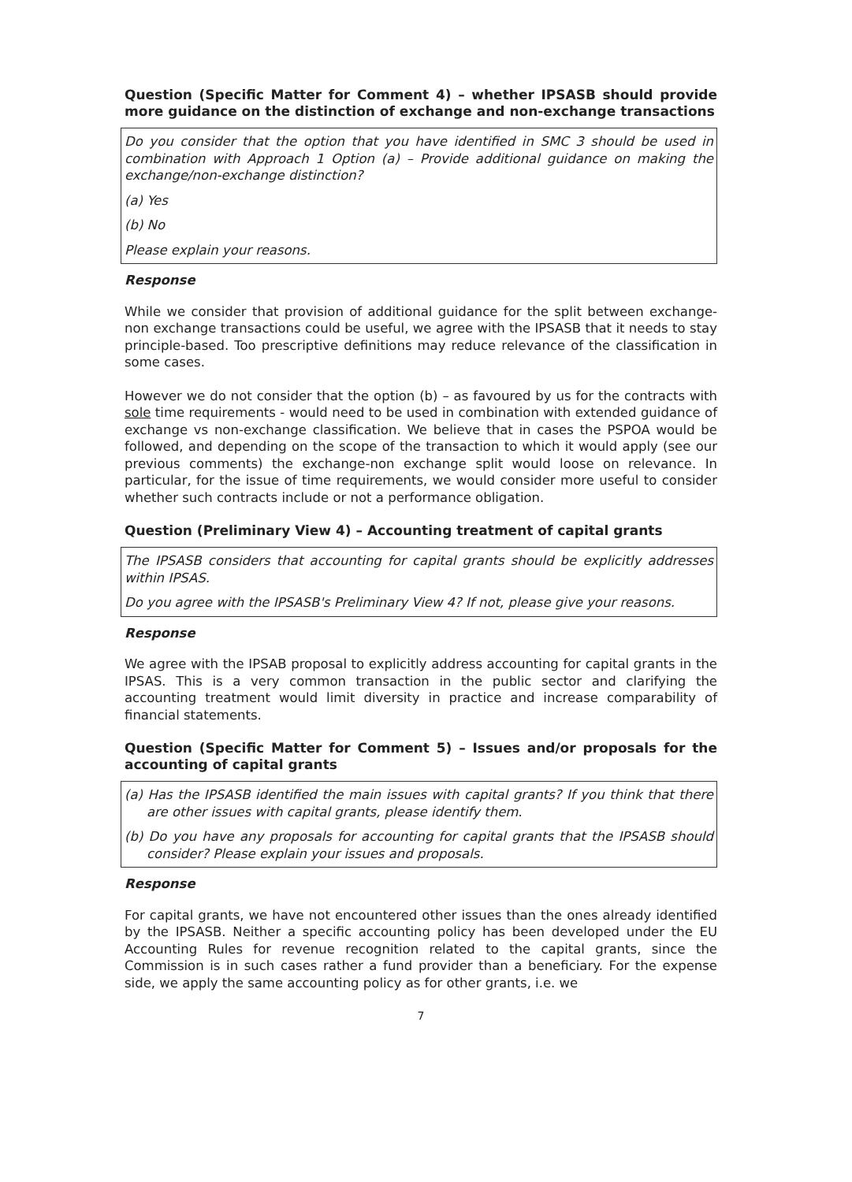Question (Specific Matter for Comment 4) – whether IPSASB should provide more guidance on the distinction of exchange and non-exchange transactions
Do you consider that the option that you have identified in SMC 3 should be used in combination with Approach 1 Option (a) – Provide additional guidance on making the exchange/non-exchange distinction?
(a) Yes
(b) No
Please explain your reasons.
Response
While we consider that provision of additional guidance for the split between exchange-non exchange transactions could be useful, we agree with the IPSASB that it needs to stay principle-based. Too prescriptive definitions may reduce relevance of the classification in some cases.
However we do not consider that the option (b) – as favoured by us for the contracts with sole time requirements - would need to be used in combination with extended guidance of exchange vs non-exchange classification. We believe that in cases the PSPOA would be followed, and depending on the scope of the transaction to which it would apply (see our previous comments) the exchange-non exchange split would loose on relevance. In particular, for the issue of time requirements, we would consider more useful to consider whether such contracts include or not a performance obligation.
Question (Preliminary View 4) – Accounting treatment of capital grants
The IPSASB considers that accounting for capital grants should be explicitly addresses within IPSAS.
Do you agree with the IPSASB's Preliminary View 4? If not, please give your reasons.
Response
We agree with the IPSAB proposal to explicitly address accounting for capital grants in the IPSAS. This is a very common transaction in the public sector and clarifying the accounting treatment would limit diversity in practice and increase comparability of financial statements.
Question (Specific Matter for Comment 5) – Issues and/or proposals for the accounting of capital grants
(a) Has the IPSASB identified the main issues with capital grants? If you think that there are other issues with capital grants, please identify them.
(b) Do you have any proposals for accounting for capital grants that the IPSASB should consider? Please explain your issues and proposals.
Response
For capital grants, we have not encountered other issues than the ones already identified by the IPSASB. Neither a specific accounting policy has been developed under the EU Accounting Rules for revenue recognition related to the capital grants, since the Commission is in such cases rather a fund provider than a beneficiary. For the expense side, we apply the same accounting policy as for other grants, i.e. we
7